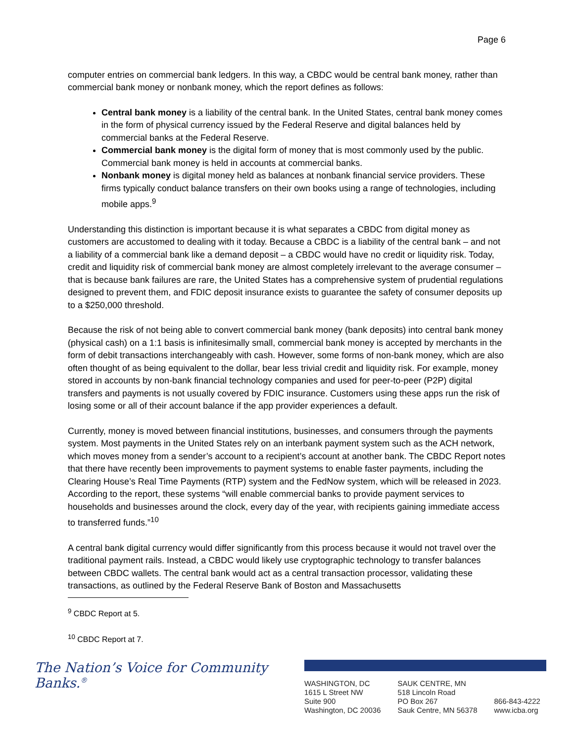Page 6
computer entries on commercial bank ledgers. In this way, a CBDC would be central bank money, rather than commercial bank money or nonbank money, which the report defines as follows:
Central bank money is a liability of the central bank. In the United States, central bank money comes in the form of physical currency issued by the Federal Reserve and digital balances held by commercial banks at the Federal Reserve.
Commercial bank money is the digital form of money that is most commonly used by the public. Commercial bank money is held in accounts at commercial banks.
Nonbank money is digital money held as balances at nonbank financial service providers. These firms typically conduct balance transfers on their own books using a range of technologies, including mobile apps.<sup>9</sup>
Understanding this distinction is important because it is what separates a CBDC from digital money as customers are accustomed to dealing with it today. Because a CBDC is a liability of the central bank – and not a liability of a commercial bank like a demand deposit – a CBDC would have no credit or liquidity risk. Today, credit and liquidity risk of commercial bank money are almost completely irrelevant to the average consumer – that is because bank failures are rare, the United States has a comprehensive system of prudential regulations designed to prevent them, and FDIC deposit insurance exists to guarantee the safety of consumer deposits up to a $250,000 threshold.
Because the risk of not being able to convert commercial bank money (bank deposits) into central bank money (physical cash) on a 1:1 basis is infinitesimally small, commercial bank money is accepted by merchants in the form of debit transactions interchangeably with cash. However, some forms of non-bank money, which are also often thought of as being equivalent to the dollar, bear less trivial credit and liquidity risk. For example, money stored in accounts by non-bank financial technology companies and used for peer-to-peer (P2P) digital transfers and payments is not usually covered by FDIC insurance. Customers using these apps run the risk of losing some or all of their account balance if the app provider experiences a default.
Currently, money is moved between financial institutions, businesses, and consumers through the payments system. Most payments in the United States rely on an interbank payment system such as the ACH network, which moves money from a sender’s account to a recipient’s account at another bank. The CBDC Report notes that there have recently been improvements to payment systems to enable faster payments, including the Clearing House’s Real Time Payments (RTP) system and the FedNow system, which will be released in 2023. According to the report, these systems “will enable commercial banks to provide payment services to households and businesses around the clock, every day of the year, with recipients gaining immediate access to transferred funds.”<sup>10</sup>
A central bank digital currency would differ significantly from this process because it would not travel over the traditional payment rails. Instead, a CBDC would likely use cryptographic technology to transfer balances between CBDC wallets. The central bank would act as a central transaction processor, validating these transactions, as outlined by the Federal Reserve Bank of Boston and Massachusetts
<sup>9</sup> CBDC Report at 5.
<sup>10</sup> CBDC Report at 7.
The Nation’s Voice for Community Banks.<sup>®</sup>
WASHINGTON, DC
1615 L Street NW
Suite 900
Washington, DC 20036
SAUK CENTRE, MN
518 Lincoln Road
PO Box 267
Sauk Centre, MN 56378
866-843-4222
www.icba.org